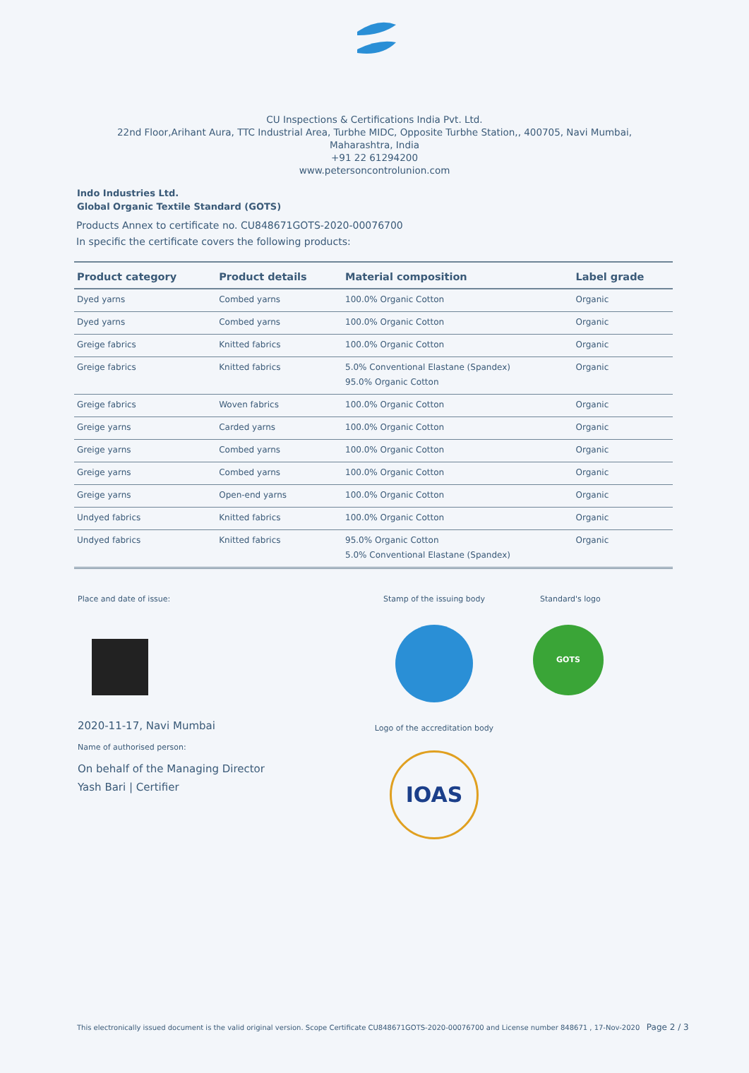CU Inspections & Certifications India Pvt. Ltd.
22nd Floor,Arihant Aura, TTC Industrial Area, Turbhe MIDC, Opposite Turbhe Station,, 400705, Navi Mumbai,
Maharashtra, India
+91 22 61294200
www.petersoncontrolunion.com
Indo Industries Ltd.
Global Organic Textile Standard (GOTS)
Products Annex to certificate no. CU848671GOTS-2020-00076700
In specific the certificate covers the following products:
| Product category | Product details | Material composition | Label grade |
| --- | --- | --- | --- |
| Dyed yarns | Combed yarns | 100.0% Organic Cotton | Organic |
| Dyed yarns | Combed yarns | 100.0% Organic Cotton | Organic |
| Greige fabrics | Knitted fabrics | 100.0% Organic Cotton | Organic |
| Greige fabrics | Knitted fabrics | 5.0% Conventional Elastane (Spandex) 95.0% Organic Cotton | Organic |
| Greige fabrics | Woven fabrics | 100.0% Organic Cotton | Organic |
| Greige yarns | Carded yarns | 100.0% Organic Cotton | Organic |
| Greige yarns | Combed yarns | 100.0% Organic Cotton | Organic |
| Greige yarns | Combed yarns | 100.0% Organic Cotton | Organic |
| Greige yarns | Open-end yarns | 100.0% Organic Cotton | Organic |
| Undyed fabrics | Knitted fabrics | 100.0% Organic Cotton | Organic |
| Undyed fabrics | Knitted fabrics | 95.0% Organic Cotton 5.0% Conventional Elastane (Spandex) | Organic |
Place and date of issue:
2020-11-17, Navi Mumbai
Name of authorised person:
On behalf of the Managing Director
Yash Bari | Certifier
Stamp of the issuing body
Logo of the accreditation body
IOAS
Standard's logo
GOTS
This electronically issued document is the valid original version. Scope Certificate CU848671GOTS-2020-00076700 and License number 848671 , 17-Nov-2020 Page 2 / 3